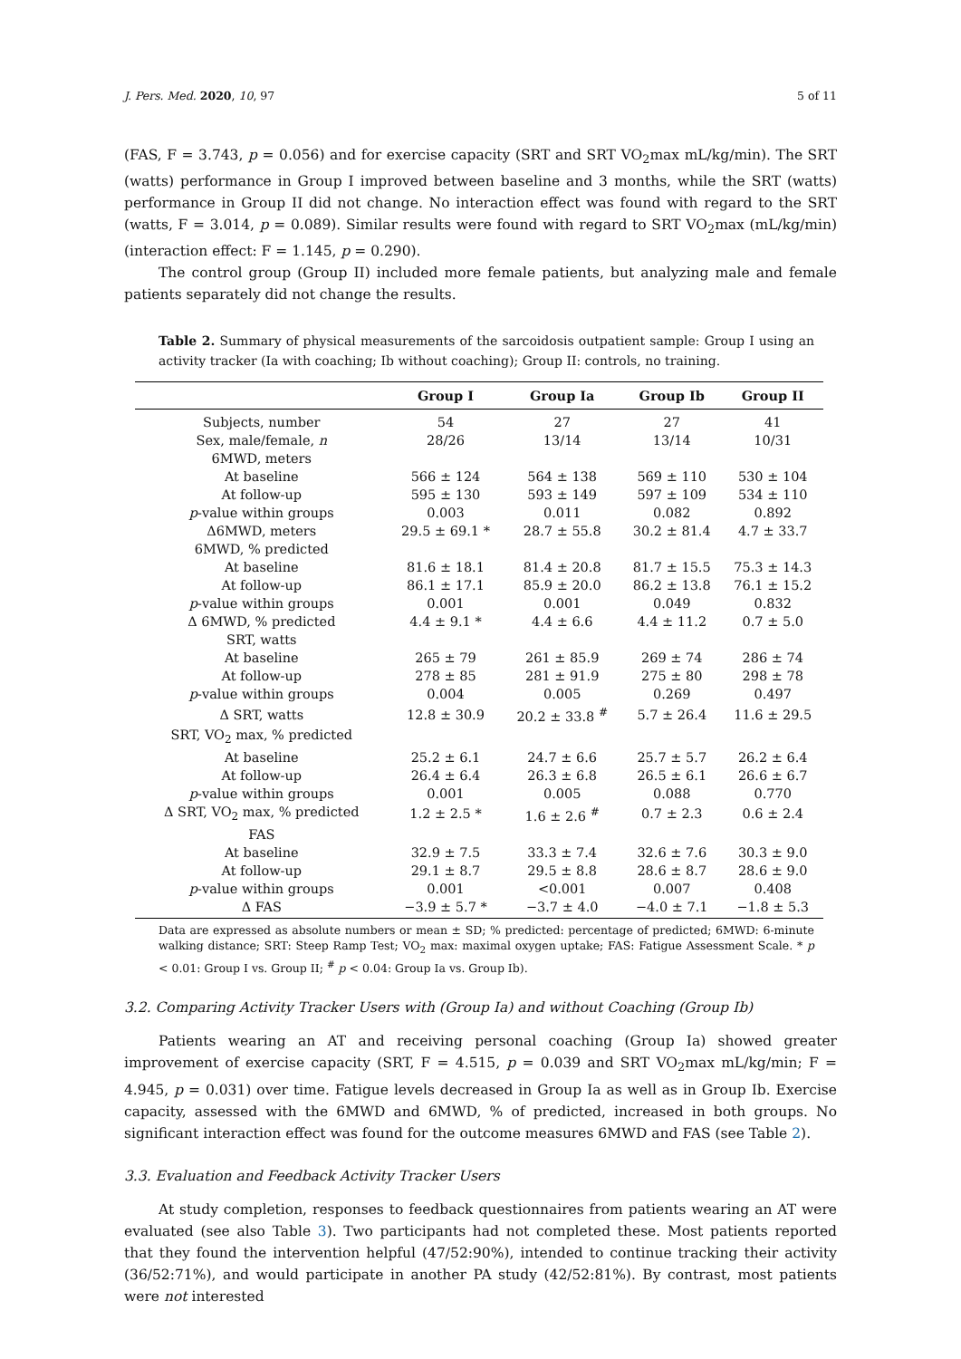J. Pers. Med. 2020, 10, 97 5 of 11
(FAS, F = 3.743, p = 0.056) and for exercise capacity (SRT and SRT VO<sub>2</sub>max mL/kg/min). The SRT (watts) performance in Group I improved between baseline and 3 months, while the SRT (watts) performance in Group II did not change. No interaction effect was found with regard to the SRT (watts, F = 3.014, p = 0.089). Similar results were found with regard to SRT VO<sub>2</sub>max (mL/kg/min) (interaction effect: F = 1.145, p = 0.290).
The control group (Group II) included more female patients, but analyzing male and female patients separately did not change the results.
Table 2. Summary of physical measurements of the sarcoidosis outpatient sample: Group I using an activity tracker (Ia with coaching; Ib without coaching); Group II: controls, no training.
| | Group I | Group Ia | Group Ib | Group II |
| --- | --- | --- | --- | --- |
| Subjects, number | 54 | 27 | 27 | 41 |
| Sex, male/female, n | 28/26 | 13/14 | 13/14 | 10/31 |
| 6MWD, meters | | | | |
| At baseline | 566 ± 124 | 564 ± 138 | 569 ± 110 | 530 ± 104 |
| At follow-up | 595 ± 130 | 593 ± 149 | 597 ± 109 | 534 ± 110 |
| p -value within groups | 0.003 | 0.011 | 0.082 | 0.892 |
| Δ6MWD, meters | 29.5 ± 69.1 * | 28.7 ± 55.8 | 30.2 ± 81.4 | 4.7 ± 33.7 |
| 6MWD, % predicted | | | | |
| At baseline | 81.6 ± 18.1 | 81.4 ± 20.8 | 81.7 ± 15.5 | 75.3 ± 14.3 |
| At follow-up | 86.1 ± 17.1 | 85.9 ± 20.0 | 86.2 ± 13.8 | 76.1 ± 15.2 |
| p -value within groups | 0.001 | 0.001 | 0.049 | 0.832 |
| Δ 6MWD, % predicted | 4.4 ± 9.1 * | 4.4 ± 6.6 | 4.4 ± 11.2 | 0.7 ± 5.0 |
| SRT, watts | | | | |
| At baseline | 265 ± 79 | 261 ± 85.9 | 269 ± 74 | 286 ± 74 |
| At follow-up | 278 ± 85 | 281 ± 91.9 | 275 ± 80 | 298 ± 78 |
| p -value within groups | 0.004 | 0.005 | 0.269 | 0.497 |
| Δ SRT, watts | 12.8 ± 30.9 | 20.2 ± 33.8 <sup>#</sup> | 5.7 ± 26.4 | 11.6 ± 29.5 |
| SRT, VO<sub>2</sub> max, % predicted | | | | |
| At baseline | 25.2 ± 6.1 | 24.7 ± 6.6 | 25.7 ± 5.7 | 26.2 ± 6.4 |
| At follow-up | 26.4 ± 6.4 | 26.3 ± 6.8 | 26.5 ± 6.1 | 26.6 ± 6.7 |
| p -value within groups | 0.001 | 0.005 | 0.088 | 0.770 |
| Δ SRT, VO<sub>2</sub> max, % predicted | 1.2 ± 2.5 * | 1.6 ± 2.6 <sup>#</sup> | 0.7 ± 2.3 | 0.6 ± 2.4 |
| FAS | | | | |
| At baseline | 32.9 ± 7.5 | 33.3 ± 7.4 | 32.6 ± 7.6 | 30.3 ± 9.0 |
| At follow-up | 29.1 ± 8.7 | 29.5 ± 8.8 | 28.6 ± 8.7 | 28.6 ± 9.0 |
| p -value within groups | 0.001 | <0.001 | 0.007 | 0.408 |
| Δ FAS | −3.9 ± 5.7 * | −3.7 ± 4.0 | −4.0 ± 7.1 | −1.8 ± 5.3 |
Data are expressed as absolute numbers or mean ± SD; % predicted: percentage of predicted; 6MWD: 6-minute walking distance; SRT: Steep Ramp Test; VO<sub>2</sub> max: maximal oxygen uptake; FAS: Fatigue Assessment Scale. * p < 0.01: Group I vs. Group II; <sup>#</sup> p < 0.04: Group Ia vs. Group Ib).
3.2. Comparing Activity Tracker Users with (Group Ia) and without Coaching (Group Ib)
Patients wearing an AT and receiving personal coaching (Group Ia) showed greater improvement of exercise capacity (SRT, F = 4.515, p = 0.039 and SRT VO<sub>2</sub>max mL/kg/min; F = 4.945, p = 0.031) over time. Fatigue levels decreased in Group Ia as well as in Group Ib. Exercise capacity, assessed with the 6MWD and 6MWD, % of predicted, increased in both groups. No significant interaction effect was found for the outcome measures 6MWD and FAS (see Table 2).
3.3. Evaluation and Feedback Activity Tracker Users
At study completion, responses to feedback questionnaires from patients wearing an AT were evaluated (see also Table 3). Two participants had not completed these. Most patients reported that they found the intervention helpful (47/52:90%), intended to continue tracking their activity (36/52:71%), and would participate in another PA study (42/52:81%). By contrast, most patients were not interested